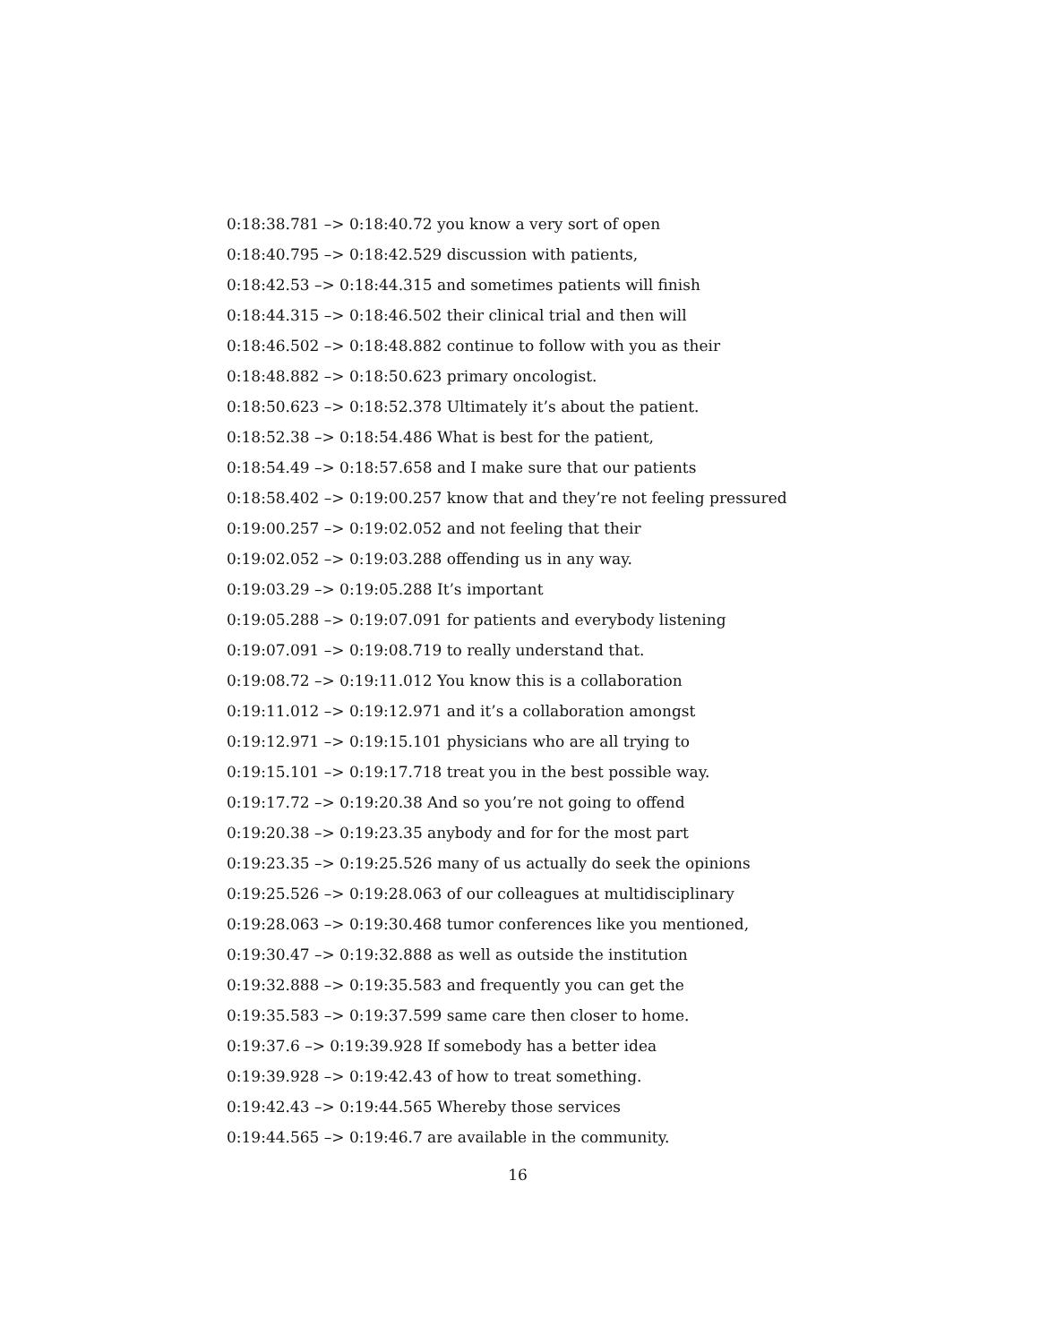0:18:38.781 –> 0:18:40.72 you know a very sort of open
0:18:40.795 –> 0:18:42.529 discussion with patients,
0:18:42.53 –> 0:18:44.315 and sometimes patients will finish
0:18:44.315 –> 0:18:46.502 their clinical trial and then will
0:18:46.502 –> 0:18:48.882 continue to follow with you as their
0:18:48.882 –> 0:18:50.623 primary oncologist.
0:18:50.623 –> 0:18:52.378 Ultimately it’s about the patient.
0:18:52.38 –> 0:18:54.486 What is best for the patient,
0:18:54.49 –> 0:18:57.658 and I make sure that our patients
0:18:58.402 –> 0:19:00.257 know that and they’re not feeling pressured
0:19:00.257 –> 0:19:02.052 and not feeling that their
0:19:02.052 –> 0:19:03.288 offending us in any way.
0:19:03.29 –> 0:19:05.288 It’s important
0:19:05.288 –> 0:19:07.091 for patients and everybody listening
0:19:07.091 –> 0:19:08.719 to really understand that.
0:19:08.72 –> 0:19:11.012 You know this is a collaboration
0:19:11.012 –> 0:19:12.971 and it’s a collaboration amongst
0:19:12.971 –> 0:19:15.101 physicians who are all trying to
0:19:15.101 –> 0:19:17.718 treat you in the best possible way.
0:19:17.72 –> 0:19:20.38 And so you’re not going to offend
0:19:20.38 –> 0:19:23.35 anybody and for for the most part
0:19:23.35 –> 0:19:25.526 many of us actually do seek the opinions
0:19:25.526 –> 0:19:28.063 of our colleagues at multidisciplinary
0:19:28.063 –> 0:19:30.468 tumor conferences like you mentioned,
0:19:30.47 –> 0:19:32.888 as well as outside the institution
0:19:32.888 –> 0:19:35.583 and frequently you can get the
0:19:35.583 –> 0:19:37.599 same care then closer to home.
0:19:37.6 –> 0:19:39.928 If somebody has a better idea
0:19:39.928 –> 0:19:42.43 of how to treat something.
0:19:42.43 –> 0:19:44.565 Whereby those services
0:19:44.565 –> 0:19:46.7 are available in the community.
16